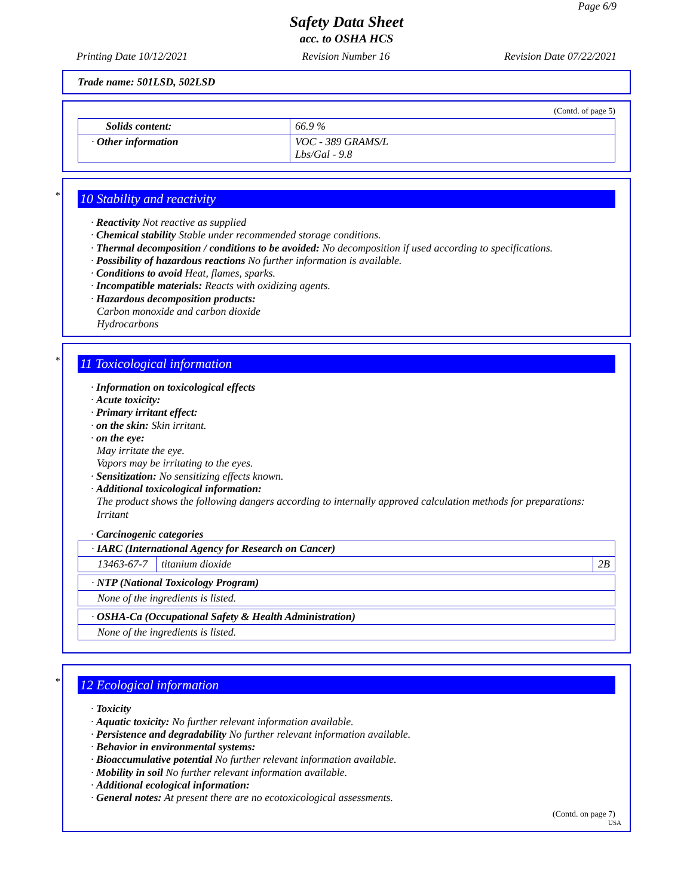Page 6/9
Safety Data Sheet
acc. to OSHA HCS
Printing Date 10/12/2021 Revision Number 16 Revision Date 07/22/2021
Trade name: 501LSD, 502LSD
(Contd. of page 5)
| Solids content: | 66.9 % |
| · Other information | VOC - 389 GRAMS/L Lbs/Gal - 9.8 |
*
10 Stability and reactivity
· Reactivity Not reactive as supplied
· Chemical stability Stable under recommended storage conditions.
· Thermal decomposition / conditions to be avoided: No decomposition if used according to specifications.
· Possibility of hazardous reactions No further information is available.
· Conditions to avoid Heat, flames, sparks.
· Incompatible materials: Reacts with oxidizing agents.
· Hazardous decomposition products:
Carbon monoxide and carbon dioxide
Hydrocarbons
*
11 Toxicological information
· Information on toxicological effects
· Acute toxicity:
· Primary irritant effect:
· on the skin: Skin irritant.
· on the eye:
May irritate the eye.
Vapors may be irritating to the eyes.
· Sensitization: No sensitizing effects known.
· Additional toxicological information:
The product shows the following dangers according to internally approved calculation methods for preparations:
Irritant
· Carcinogenic categories
| · IARC (International Agency for Research on Cancer) | | |
| 13463-67-7 | titanium dioxide | 2B |
| · NTP (National Toxicology Program) |
| None of the ingredients is listed. |
| · OSHA-Ca (Occupational Safety & Health Administration) |
| None of the ingredients is listed. |
*
12 Ecological information
· Toxicity
· Aquatic toxicity: No further relevant information available.
· Persistence and degradability No further relevant information available.
· Behavior in environmental systems:
· Bioaccumulative potential No further relevant information available.
· Mobility in soil No further relevant information available.
· Additional ecological information:
· General notes: At present there are no ecotoxicological assessments.
(Contd. on page 7)
USA